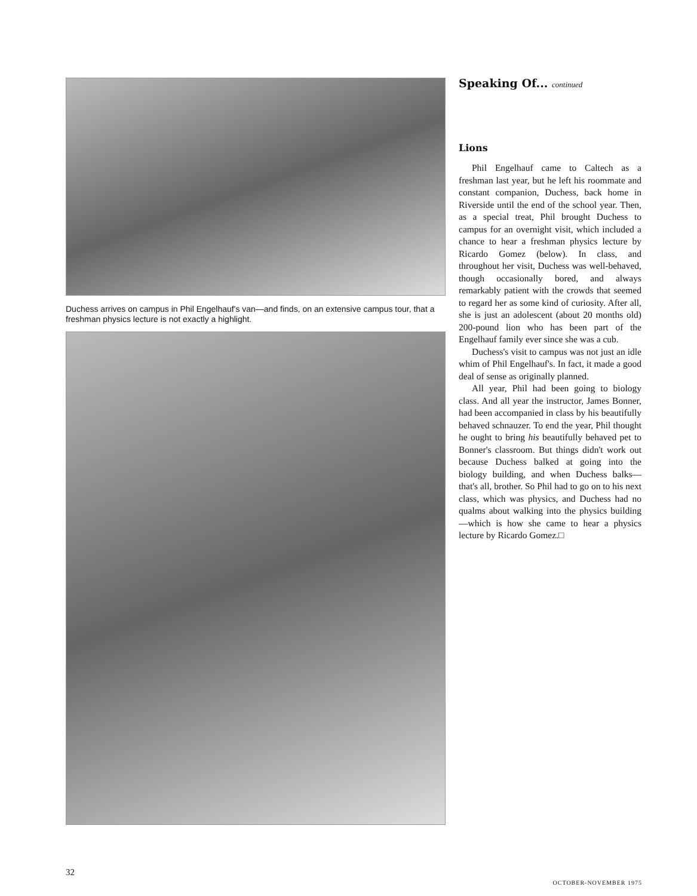Duchess arrives on campus in Phil Engelhauf's van—and finds, on an extensive campus tour, that a freshman physics lecture is not exactly a highlight.
Speaking Of... continued
Lions
Phil Engelhauf came to Caltech as a freshman last year, but he left his roommate and constant companion, Duchess, back home in Riverside until the end of the school year. Then, as a special treat, Phil brought Duchess to campus for an overnight visit, which included a chance to hear a freshman physics lecture by Ricardo Gomez (below). In class, and throughout her visit, Duchess was well-behaved, though occasionally bored, and always remarkably patient with the crowds that seemed to regard her as some kind of curiosity. After all, she is just an adolescent (about 20 months old) 200-pound lion who has been part of the Engelhauf family ever since she was a cub.
Duchess's visit to campus was not just an idle whim of Phil Engelhauf's. In fact, it made a good deal of sense as originally planned.
All year, Phil had been going to biology class. And all year the instructor, James Bonner, had been accompanied in class by his beautifully behaved schnauzer. To end the year, Phil thought he ought to bring his beautifully behaved pet to Bonner's classroom. But things didn't work out because Duchess balked at going into the biology building, and when Duchess balks—that's all, brother. So Phil had to go on to his next class, which was physics, and Duchess had no qualms about walking into the physics building—which is how she came to hear a physics lecture by Ricardo Gomez.□
32
OCTOBER-NOVEMBER 1975